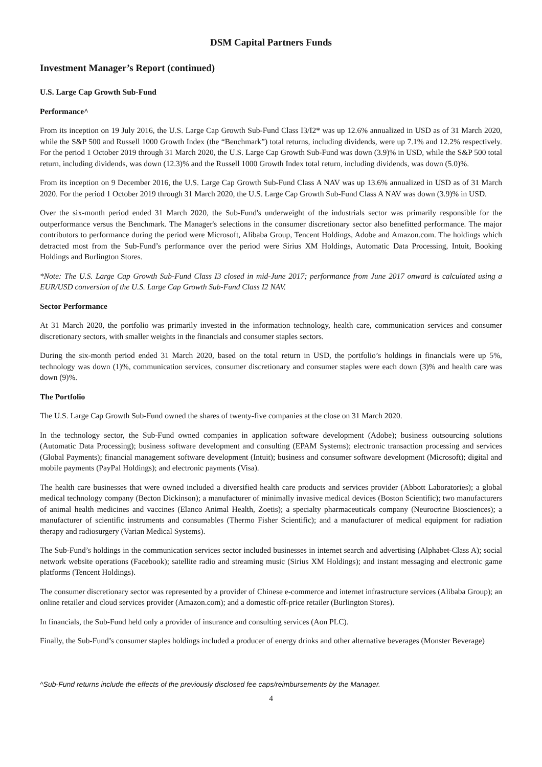DSM Capital Partners Funds
Investment Manager’s Report (continued)
U.S. Large Cap Growth Sub-Fund
Performance^
From its inception on 19 July 2016, the U.S. Large Cap Growth Sub-Fund Class I3/I2* was up 12.6% annualized in USD as of 31 March 2020, while the S&P 500 and Russell 1000 Growth Index (the “Benchmark”) total returns, including dividends, were up 7.1% and 12.2% respectively. For the period 1 October 2019 through 31 March 2020, the U.S. Large Cap Growth Sub-Fund was down (3.9)% in USD, while the S&P 500 total return, including dividends, was down (12.3)% and the Russell 1000 Growth Index total return, including dividends, was down (5.0)%.
From its inception on 9 December 2016, the U.S. Large Cap Growth Sub-Fund Class A NAV was up 13.6% annualized in USD as of 31 March 2020. For the period 1 October 2019 through 31 March 2020, the U.S. Large Cap Growth Sub-Fund Class A NAV was down (3.9)% in USD.
Over the six-month period ended 31 March 2020, the Sub-Fund's underweight of the industrials sector was primarily responsible for the outperformance versus the Benchmark. The Manager's selections in the consumer discretionary sector also benefitted performance. The major contributors to performance during the period were Microsoft, Alibaba Group, Tencent Holdings, Adobe and Amazon.com. The holdings which detracted most from the Sub-Fund’s performance over the period were Sirius XM Holdings, Automatic Data Processing, Intuit, Booking Holdings and Burlington Stores.
*Note: The U.S. Large Cap Growth Sub-Fund Class I3 closed in mid-June 2017; performance from June 2017 onward is calculated using a EUR/USD conversion of the U.S. Large Cap Growth Sub-Fund Class I2 NAV.
Sector Performance
At 31 March 2020, the portfolio was primarily invested in the information technology, health care, communication services and consumer discretionary sectors, with smaller weights in the financials and consumer staples sectors.
During the six-month period ended 31 March 2020, based on the total return in USD, the portfolio’s holdings in financials were up 5%, technology was down (1)%, communication services, consumer discretionary and consumer staples were each down (3)% and health care was down (9)%.
The Portfolio
The U.S. Large Cap Growth Sub-Fund owned the shares of twenty-five companies at the close on 31 March 2020.
In the technology sector, the Sub-Fund owned companies in application software development (Adobe); business outsourcing solutions (Automatic Data Processing); business software development and consulting (EPAM Systems); electronic transaction processing and services (Global Payments); financial management software development (Intuit); business and consumer software development (Microsoft); digital and mobile payments (PayPal Holdings); and electronic payments (Visa).
The health care businesses that were owned included a diversified health care products and services provider (Abbott Laboratories); a global medical technology company (Becton Dickinson); a manufacturer of minimally invasive medical devices (Boston Scientific); two manufacturers of animal health medicines and vaccines (Elanco Animal Health, Zoetis); a specialty pharmaceuticals company (Neurocrine Biosciences); a manufacturer of scientific instruments and consumables (Thermo Fisher Scientific); and a manufacturer of medical equipment for radiation therapy and radiosurgery (Varian Medical Systems).
The Sub-Fund’s holdings in the communication services sector included businesses in internet search and advertising (Alphabet-Class A); social network website operations (Facebook); satellite radio and streaming music (Sirius XM Holdings); and instant messaging and electronic game platforms (Tencent Holdings).
The consumer discretionary sector was represented by a provider of Chinese e-commerce and internet infrastructure services (Alibaba Group); an online retailer and cloud services provider (Amazon.com); and a domestic off-price retailer (Burlington Stores).
In financials, the Sub-Fund held only a provider of insurance and consulting services (Aon PLC).
Finally, the Sub-Fund’s consumer staples holdings included a producer of energy drinks and other alternative beverages (Monster Beverage)
^Sub-Fund returns include the effects of the previously disclosed fee caps/reimbursements by the Manager.
4